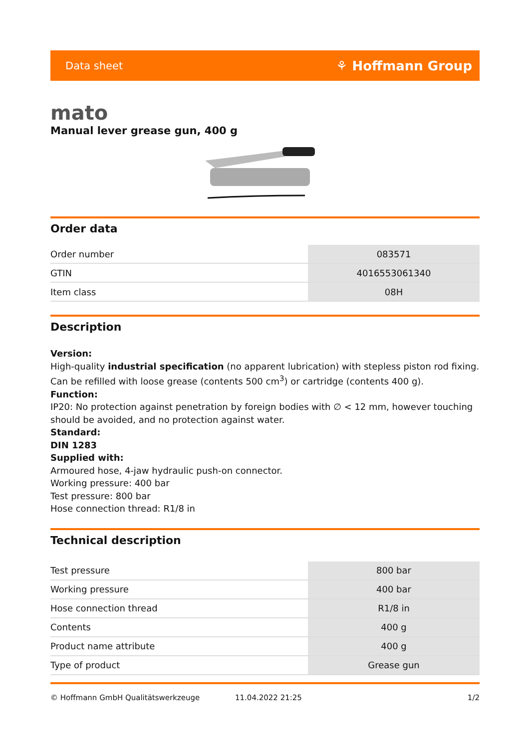Data sheet ⚘ Hoffmann Group
mato
Manual lever grease gun, 400 g
Order data
| Order number | 083571 |
| GTIN | 4016553061340 |
| Item class | 08H |
Description
Version:
High-quality industrial specification (no apparent lubrication) with stepless piston rod fixing. Can be refilled with loose grease (contents 500 cm<sup>3</sup>) or cartridge (contents 400 g).
Function:
IP20: No protection against penetration by foreign bodies with ∅ < 12 mm, however touching should be avoided, and no protection against water.
Standard:
DIN 1283
Supplied with:
Armoured hose, 4-jaw hydraulic push-on connector.
Working pressure: 400 bar
Test pressure: 800 bar
Hose connection thread: R1/8 in
Technical description
| Test pressure | 800 bar |
| Working pressure | 400 bar |
| Hose connection thread | R1/8 in |
| Contents | 400 g |
| Product name attribute | 400 g |
| Type of product | Grease gun |
© Hoffmann GmbH Qualitätswerkzeuge 11.04.2022 21:25 1/2